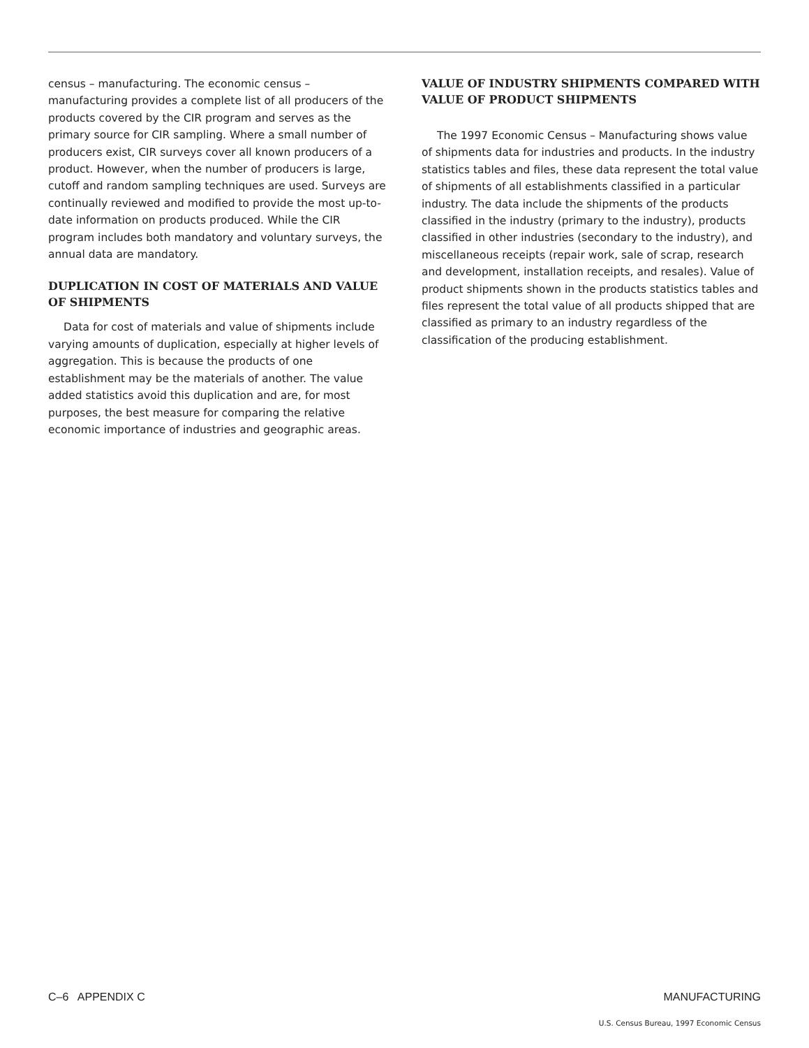census – manufacturing. The economic census – manufacturing provides a complete list of all producers of the products covered by the CIR program and serves as the primary source for CIR sampling. Where a small number of producers exist, CIR surveys cover all known producers of a product. However, when the number of producers is large, cutoff and random sampling techniques are used. Surveys are continually reviewed and modified to provide the most up-to-date information on products produced. While the CIR program includes both mandatory and voluntary surveys, the annual data are mandatory.
DUPLICATION IN COST OF MATERIALS AND VALUE OF SHIPMENTS
Data for cost of materials and value of shipments include varying amounts of duplication, especially at higher levels of aggregation. This is because the products of one establishment may be the materials of another. The value added statistics avoid this duplication and are, for most purposes, the best measure for comparing the relative economic importance of industries and geographic areas.
VALUE OF INDUSTRY SHIPMENTS COMPARED WITH VALUE OF PRODUCT SHIPMENTS
The 1997 Economic Census – Manufacturing shows value of shipments data for industries and products. In the industry statistics tables and files, these data represent the total value of shipments of all establishments classified in a particular industry. The data include the shipments of the products classified in the industry (primary to the industry), products classified in other industries (secondary to the industry), and miscellaneous receipts (repair work, sale of scrap, research and development, installation receipts, and resales). Value of product shipments shown in the products statistics tables and files represent the total value of all products shipped that are classified as primary to an industry regardless of the classification of the producing establishment.
C–6 APPENDIX C MANUFACTURING
U.S. Census Bureau, 1997 Economic Census